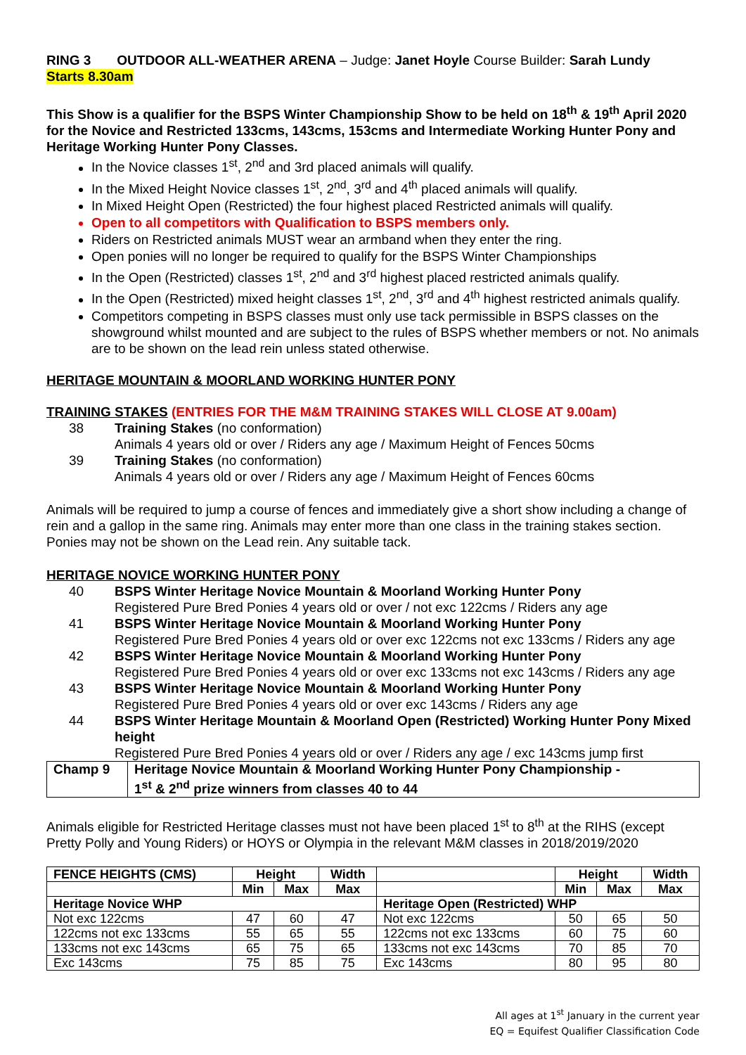RING 3 OUTDOOR ALL-WEATHER ARENA – Judge: Janet Hoyle Course Builder: Sarah Lundy
Starts 8.30am
This Show is a qualifier for the BSPS Winter Championship Show to be held on 18<sup>th</sup> & 19<sup>th</sup> April 2020 for the Novice and Restricted 133cms, 143cms, 153cms and Intermediate Working Hunter Pony and Heritage Working Hunter Pony Classes.
In the Novice classes 1<sup>st</sup>, 2<sup>nd</sup> and 3rd placed animals will qualify.
In the Mixed Height Novice classes 1<sup>st</sup>, 2<sup>nd</sup>, 3<sup>rd</sup> and 4<sup>th</sup> placed animals will qualify.
In Mixed Height Open (Restricted) the four highest placed Restricted animals will qualify.
Open to all competitors with Qualification to BSPS members only.
Riders on Restricted animals MUST wear an armband when they enter the ring.
Open ponies will no longer be required to qualify for the BSPS Winter Championships
In the Open (Restricted) classes 1<sup>st</sup>, 2<sup>nd</sup> and 3<sup>rd</sup> highest placed restricted animals qualify.
In the Open (Restricted) mixed height classes 1<sup>st</sup>, 2<sup>nd</sup>, 3<sup>rd</sup> and 4<sup>th</sup> highest restricted animals qualify.
Competitors competing in BSPS classes must only use tack permissible in BSPS classes on the showground whilst mounted and are subject to the rules of BSPS whether members or not. No animals are to be shown on the lead rein unless stated otherwise.
HERITAGE MOUNTAIN & MOORLAND WORKING HUNTER PONY
TRAINING STAKES (ENTRIES FOR THE M&M TRAINING STAKES WILL CLOSE AT 9.00am)
38 Training Stakes (no conformation)
Animals 4 years old or over / Riders any age / Maximum Height of Fences 50cms
39 Training Stakes (no conformation)
Animals 4 years old or over / Riders any age / Maximum Height of Fences 60cms
Animals will be required to jump a course of fences and immediately give a short show including a change of rein and a gallop in the same ring. Animals may enter more than one class in the training stakes section. Ponies may not be shown on the Lead rein. Any suitable tack.
HERITAGE NOVICE WORKING HUNTER PONY
40 BSPS Winter Heritage Novice Mountain & Moorland Working Hunter Pony
Registered Pure Bred Ponies 4 years old or over / not exc 122cms / Riders any age
41 BSPS Winter Heritage Novice Mountain & Moorland Working Hunter Pony
Registered Pure Bred Ponies 4 years old or over exc 122cms not exc 133cms / Riders any age
42 BSPS Winter Heritage Novice Mountain & Moorland Working Hunter Pony
Registered Pure Bred Ponies 4 years old or over exc 133cms not exc 143cms / Riders any age
43 BSPS Winter Heritage Novice Mountain & Moorland Working Hunter Pony
Registered Pure Bred Ponies 4 years old or over exc 143cms / Riders any age
44 BSPS Winter Heritage Mountain & Moorland Open (Restricted) Working Hunter Pony Mixed height
Registered Pure Bred Ponies 4 years old or over / Riders any age / exc 143cms jump first
| Champ 9 | Heritage Novice Mountain & Moorland Working Hunter Pony Championship - 1<sup>st</sup> & 2<sup>nd</sup> prize winners from classes 40 to 44 |
Animals eligible for Restricted Heritage classes must not have been placed 1<sup>st</sup> to 8<sup>th</sup> at the RIHS (except Pretty Polly and Young Riders) or HOYS or Olympia in the relevant M&M classes in 2018/2019/2020
| FENCE HEIGHTS (CMS) | Height | | Width | | Height | | Width |
| --- | --- | --- | --- | --- | --- | --- | --- |
| | Min | Max | Max | | Min | Max | Max |
| Heritage Novice WHP | | | | Heritage Open (Restricted) WHP | | | |
| Not exc 122cms | 47 | 60 | 47 | Not exc 122cms | 50 | 65 | 50 |
| 122cms not exc 133cms | 55 | 65 | 55 | 122cms not exc 133cms | 60 | 75 | 60 |
| 133cms not exc 143cms | 65 | 75 | 65 | 133cms not exc 143cms | 70 | 85 | 70 |
| Exc 143cms | 75 | 85 | 75 | Exc 143cms | 80 | 95 | 80 |
All ages at 1<sup>st</sup> January in the current year
EQ = Equifest Qualifier Classification Code